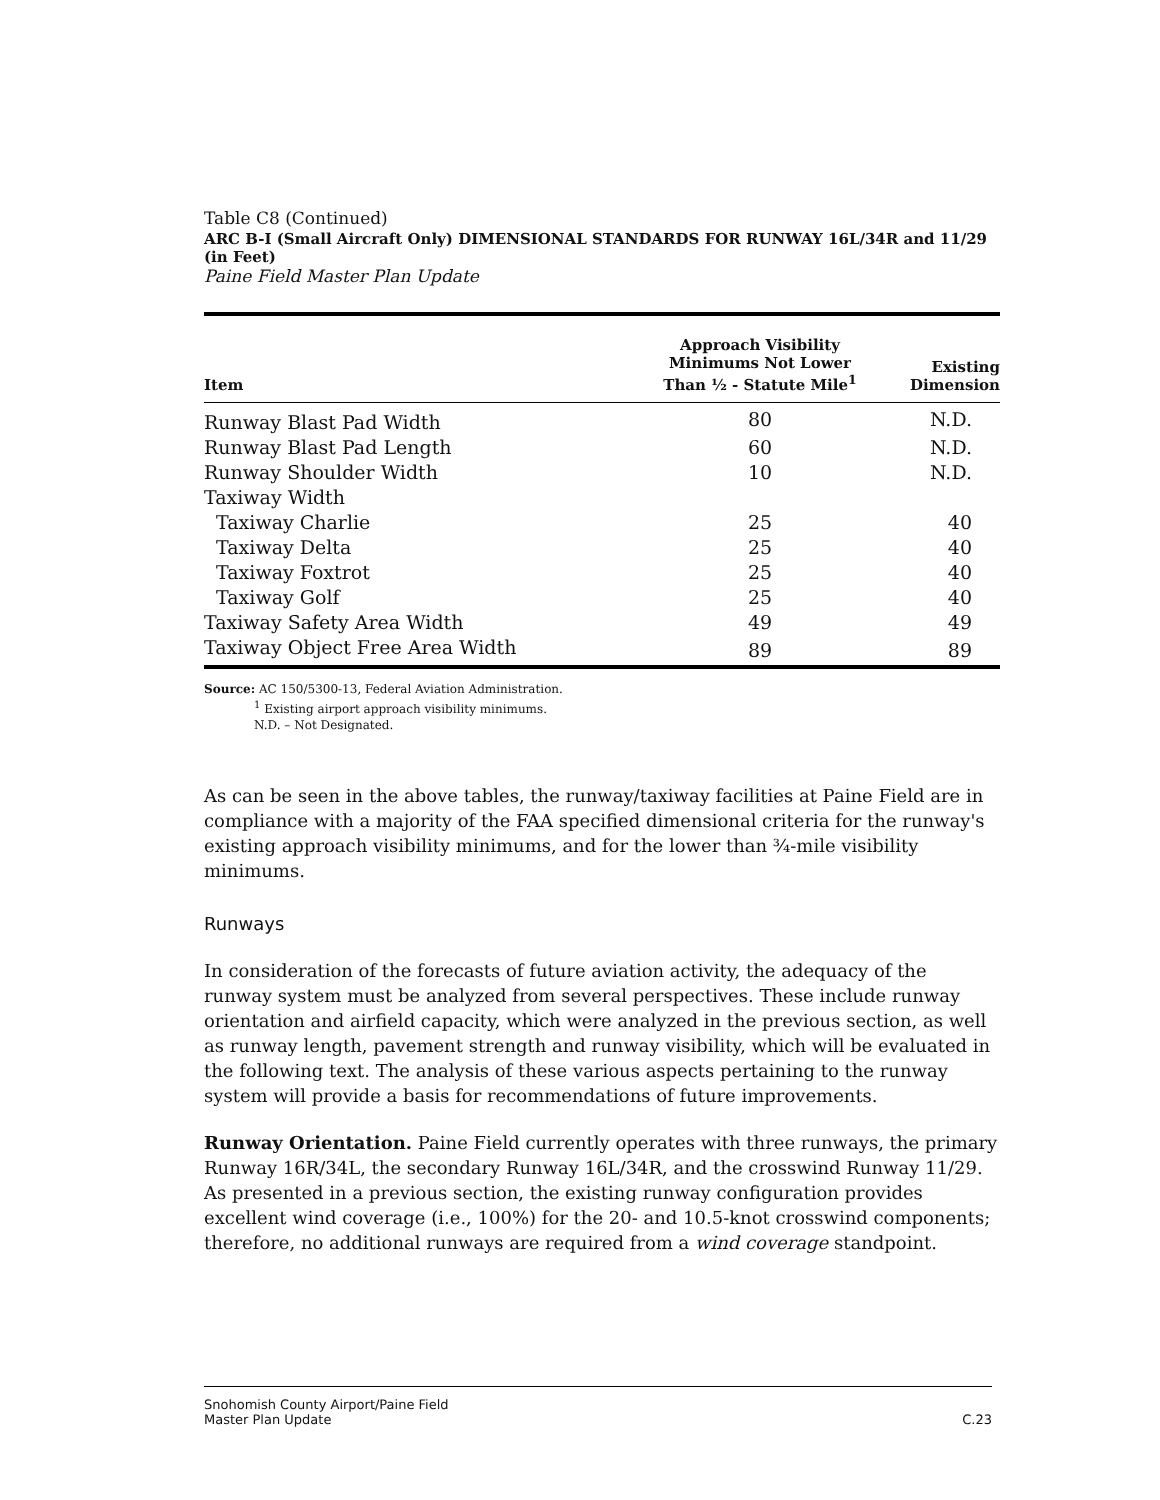Table C8 (Continued)
ARC B-I (Small Aircraft Only) DIMENSIONAL STANDARDS FOR RUNWAY 16L/34R and 11/29 (in Feet)
Paine Field Master Plan Update
| Item | Approach Visibility Minimums Not Lower Than ½ - Statute Mile<sup>1</sup> | Existing Dimension |
| --- | --- | --- |
| Runway Blast Pad Width | 80 | N.D. |
| Runway Blast Pad Length | 60 | N.D. |
| Runway Shoulder Width | 10 | N.D. |
| Taxiway Width | | |
| Taxiway Charlie | 25 | 40 |
| Taxiway Delta | 25 | 40 |
| Taxiway Foxtrot | 25 | 40 |
| Taxiway Golf | 25 | 40 |
| Taxiway Safety Area Width | 49 | 49 |
| Taxiway Object Free Area Width | 89 | 89 |
Source: AC 150/5300-13, Federal Aviation Administration.
<sup>1</sup> Existing airport approach visibility minimums.
N.D. – Not Designated.
As can be seen in the above tables, the runway/taxiway facilities at Paine Field are in compliance with a majority of the FAA specified dimensional criteria for the runway's existing approach visibility minimums, and for the lower than ¾-mile visibility minimums.
Runways
In consideration of the forecasts of future aviation activity, the adequacy of the runway system must be analyzed from several perspectives. These include runway orientation and airfield capacity, which were analyzed in the previous section, as well as runway length, pavement strength and runway visibility, which will be evaluated in the following text. The analysis of these various aspects pertaining to the runway system will provide a basis for recommendations of future improvements.
Runway Orientation. Paine Field currently operates with three runways, the primary Runway 16R/34L, the secondary Runway 16L/34R, and the crosswind Runway 11/29. As presented in a previous section, the existing runway configuration provides excellent wind coverage (i.e., 100%) for the 20- and 10.5-knot crosswind components; therefore, no additional runways are required from a wind coverage standpoint.
Snohomish County Airport/Paine Field
Master Plan Update
C.23